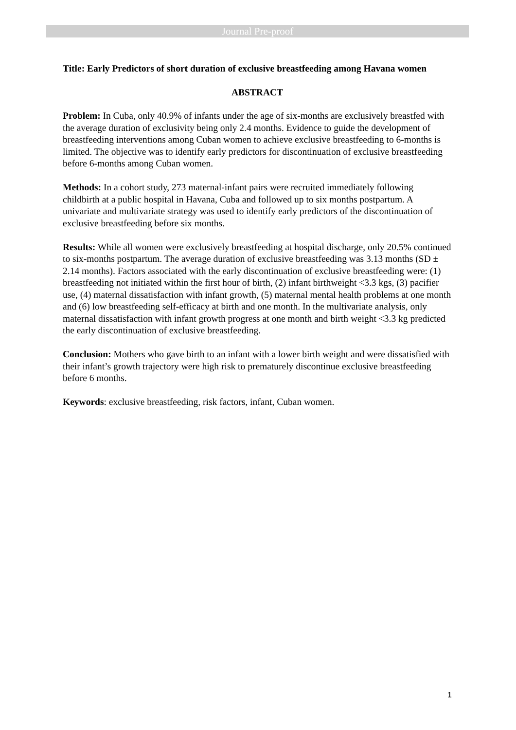Journal Pre-proof
Title: Early Predictors of short duration of exclusive breastfeeding among Havana women
ABSTRACT
Problem: In Cuba, only 40.9% of infants under the age of six-months are exclusively breastfed with the average duration of exclusivity being only 2.4 months. Evidence to guide the development of breastfeeding interventions among Cuban women to achieve exclusive breastfeeding to 6-months is limited. The objective was to identify early predictors for discontinuation of exclusive breastfeeding before 6-months among Cuban women.
Methods: In a cohort study, 273 maternal-infant pairs were recruited immediately following childbirth at a public hospital in Havana, Cuba and followed up to six months postpartum. A univariate and multivariate strategy was used to identify early predictors of the discontinuation of exclusive breastfeeding before six months.
Results: While all women were exclusively breastfeeding at hospital discharge, only 20.5% continued to six-months postpartum. The average duration of exclusive breastfeeding was 3.13 months (SD ± 2.14 months). Factors associated with the early discontinuation of exclusive breastfeeding were: (1) breastfeeding not initiated within the first hour of birth, (2) infant birthweight <3.3 kgs, (3) pacifier use, (4) maternal dissatisfaction with infant growth, (5) maternal mental health problems at one month and (6) low breastfeeding self-efficacy at birth and one month. In the multivariate analysis, only maternal dissatisfaction with infant growth progress at one month and birth weight <3.3 kg predicted the early discontinuation of exclusive breastfeeding.
Conclusion: Mothers who gave birth to an infant with a lower birth weight and were dissatisfied with their infant’s growth trajectory were high risk to prematurely discontinue exclusive breastfeeding before 6 months.
Keywords: exclusive breastfeeding, risk factors, infant, Cuban women.
1